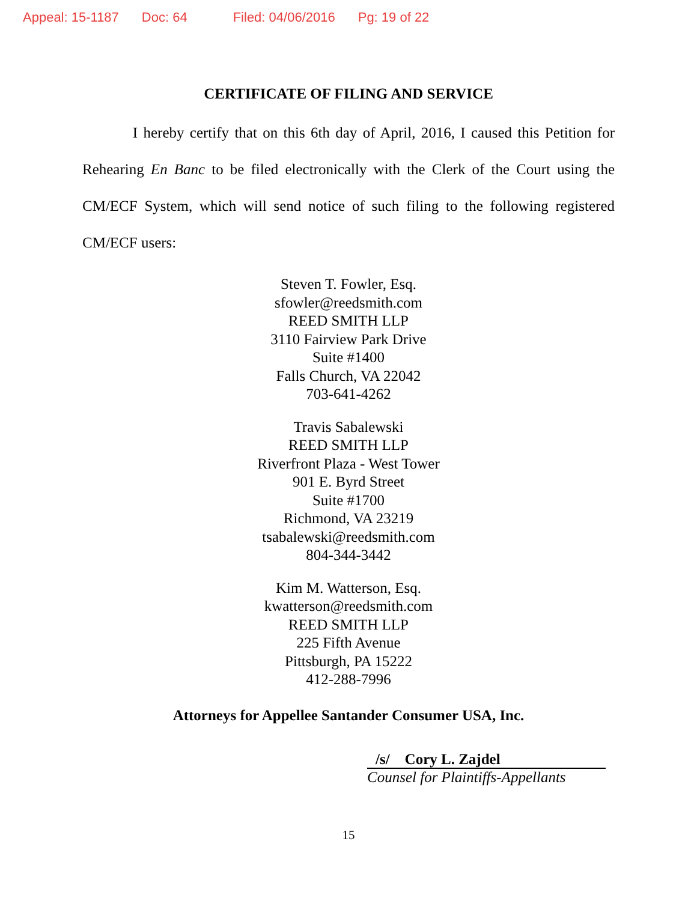Appeal: 15-1187 Doc: 64 Filed: 04/06/2016 Pg: 19 of 22
CERTIFICATE OF FILING AND SERVICE
I hereby certify that on this 6th day of April, 2016, I caused this Petition for Rehearing En Banc to be filed electronically with the Clerk of the Court using the CM/ECF System, which will send notice of such filing to the following registered CM/ECF users:
Steven T. Fowler, Esq.
sfowler@reedsmith.com
REED SMITH LLP
3110 Fairview Park Drive
Suite #1400
Falls Church, VA 22042
703-641-4262
Travis Sabalewski
REED SMITH LLP
Riverfront Plaza - West Tower
901 E. Byrd Street
Suite #1700
Richmond, VA 23219
tsabalewski@reedsmith.com
804-344-3442
Kim M. Watterson, Esq.
kwatterson@reedsmith.com
REED SMITH LLP
225 Fifth Avenue
Pittsburgh, PA 15222
412-288-7996
Attorneys for Appellee Santander Consumer USA, Inc.
/s/ Cory L. Zajdel
Counsel for Plaintiffs-Appellants
15